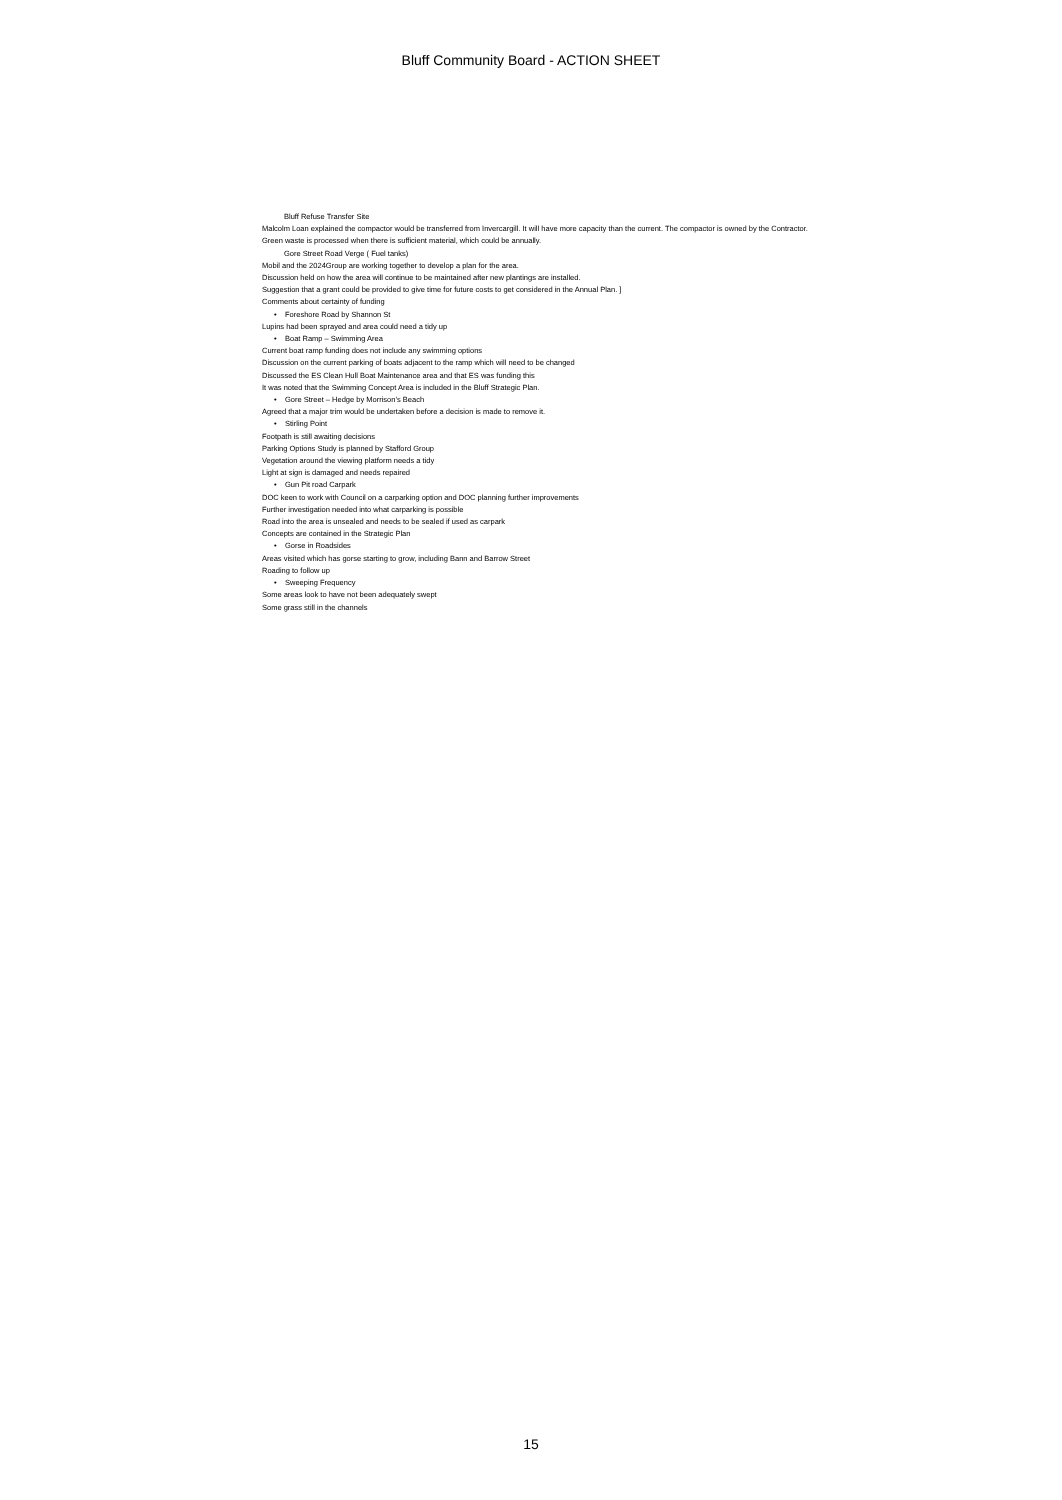Bluff Community Board - ACTION SHEET
Bluff Refuse Transfer Site
Malcolm Loan explained the compactor would be transferred from Invercargill. It will have more capacity than the current. The compactor is owned by the Contractor.
Green waste is processed when there is sufficient material, which could be annually.
Gore Street Road Verge ( Fuel tanks)
Mobil and the 2024Group are working together to develop a plan for the area.
Discussion held on how the area will continue to be maintained after new plantings are installed.
Suggestion that a grant could be provided to give time for future costs to get considered in the Annual Plan. ]
Comments about certainty of funding
• Foreshore Road by Shannon St
Lupins had been sprayed and area could need a tidy up
• Boat Ramp – Swimming Area
Current boat ramp funding does not include any swimming options
Discussion on the current parking of boats adjacent to the ramp which will need to be changed
Discussed the ES Clean Hull Boat Maintenance area and that ES was funding this
It was noted that the Swimming Concept Area is included in the Bluff Strategic Plan.
• Gore Street – Hedge by Morrison’s Beach
Agreed that a major trim would be undertaken before a decision is made to remove it.
• Stirling Point
Footpath is still awaiting decisions
Parking Options Study is planned by Stafford Group
Vegetation around the viewing platform needs a tidy
Light at sign is damaged and needs repaired
• Gun Pit road Carpark
DOC keen to work with Council on a carparking option and DOC planning further improvements
Further investigation needed into what carparking is possible
Road into the area is unsealed and needs to be sealed if used as carpark
Concepts are contained in the Strategic Plan
• Gorse in Roadsides
Areas visited which has gorse starting to grow, including Bann and Barrow Street
Roading to follow up
• Sweeping Frequency
Some areas look to have not been adequately swept
Some grass still in the channels
15